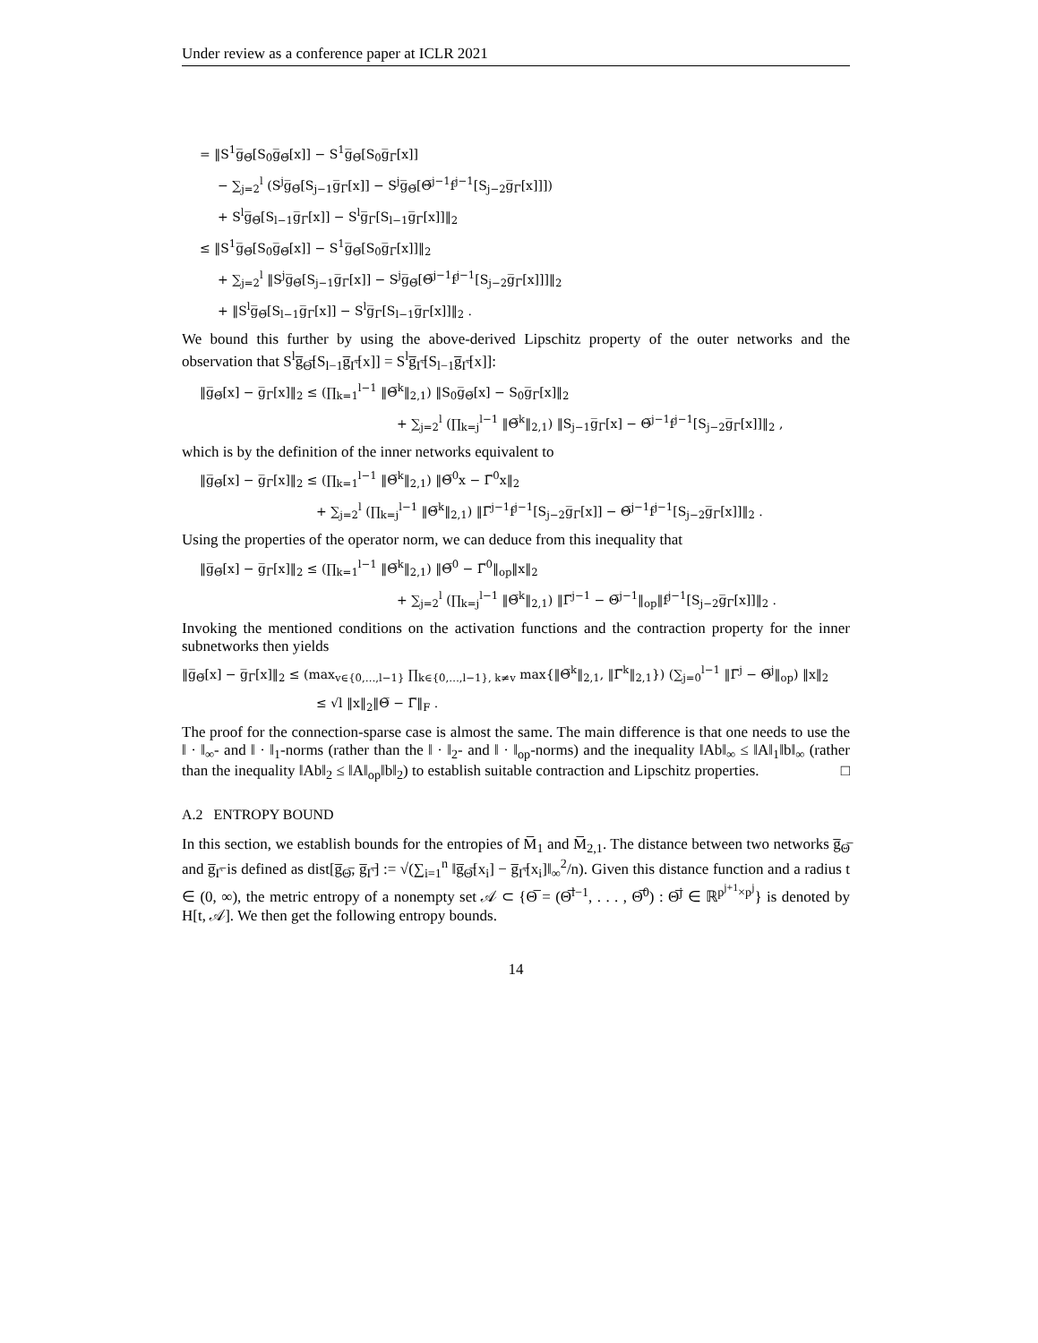Under review as a conference paper at ICLR 2021
= ‖S<sup>1</sup>g̅<sub>Θ̅</sub>[S<sub>0</sub>g̅<sub>Θ̅</sub>[x]] − S<sup>1</sup>g̅<sub>Θ̅</sub>[S<sub>0</sub>g̅<sub>Γ̅</sub>[x]]
− ∑<sub>j=2</sub><sup>l</sup> (S<sup>j</sup>g̅<sub>Θ̅</sub>[S<sub>j−1</sub>g̅<sub>Γ̅</sub>[x]] − S<sup>j</sup>g̅<sub>Θ̅</sub>[Θ̅<sup>j−1</sup>f<sup>j−1</sup>[S<sub>j−2</sub>g̅<sub>Γ̅</sub>[x]]])
+ S<sup>l</sup>g̅<sub>Θ̅</sub>[S<sub>l−1</sub>g̅<sub>Γ̅</sub>[x]] − S<sup>l</sup>g̅<sub>Γ̅</sub>[S<sub>l−1</sub>g̅<sub>Γ̅</sub>[x]]‖<sub>2</sub>
≤ ‖S<sup>1</sup>g̅<sub>Θ̅</sub>[S<sub>0</sub>g̅<sub>Θ̅</sub>[x]] − S<sup>1</sup>g̅<sub>Θ̅</sub>[S<sub>0</sub>g̅<sub>Γ̅</sub>[x]]‖<sub>2</sub>
+ ∑<sub>j=2</sub><sup>l</sup> ‖S<sup>j</sup>g̅<sub>Θ̅</sub>[S<sub>j−1</sub>g̅<sub>Γ̅</sub>[x]] − S<sup>j</sup>g̅<sub>Θ̅</sub>[Θ̅<sup>j−1</sup>f<sup>j−1</sup>[S<sub>j−2</sub>g̅<sub>Γ̅</sub>[x]]]‖<sub>2</sub>
+ ‖S<sup>l</sup>g̅<sub>Θ̅</sub>[S<sub>l−1</sub>g̅<sub>Γ̅</sub>[x]] − S<sup>l</sup>g̅<sub>Γ̅</sub>[S<sub>l−1</sub>g̅<sub>Γ̅</sub>[x]]‖<sub>2</sub> .
We bound this further by using the above-derived Lipschitz property of the outer networks and the observation that S<sup>l</sup>g̅<sub>Θ̅</sub>[S<sub>l−1</sub>g̅<sub>Γ̅</sub>[x]] = S<sup>l</sup>g̅<sub>Γ̅</sub>[S<sub>l−1</sub>g̅<sub>Γ̅</sub>[x]]:
‖g̅<sub>Θ̅</sub>[x] − g̅<sub>Γ̅</sub>[x]‖<sub>2</sub> ≤ (∏<sub>k=1</sub><sup>l−1</sup> ‖Θ̅<sup>k</sup>‖<sub>2,1</sub>) ‖S<sub>0</sub>g̅<sub>Θ̅</sub>[x] − S<sub>0</sub>g̅<sub>Γ̅</sub>[x]‖<sub>2</sub>
+ ∑<sub>j=2</sub><sup>l</sup> (∏<sub>k=j</sub><sup>l−1</sup> ‖Θ̅<sup>k</sup>‖<sub>2,1</sub>) ‖S<sub>j−1</sub>g̅<sub>Γ̅</sub>[x] − Θ̅<sup>j−1</sup>f<sup>j−1</sup>[S<sub>j−2</sub>g̅<sub>Γ̅</sub>[x]]‖<sub>2</sub> ,
which is by the definition of the inner networks equivalent to
‖g̅<sub>Θ̅</sub>[x] − g̅<sub>Γ̅</sub>[x]‖<sub>2</sub> ≤ (∏<sub>k=1</sub><sup>l−1</sup> ‖Θ̅<sup>k</sup>‖<sub>2,1</sub>) ‖Θ̅<sup>0</sup>x − Γ̅<sup>0</sup>x‖<sub>2</sub>
+ ∑<sub>j=2</sub><sup>l</sup> (∏<sub>k=j</sub><sup>l−1</sup> ‖Θ̅<sup>k</sup>‖<sub>2,1</sub>) ‖Γ̅<sup>j−1</sup>f<sup>j−1</sup>[S<sub>j−2</sub>g̅<sub>Γ̅</sub>[x]] − Θ̅<sup>j−1</sup>f<sup>j−1</sup>[S<sub>j−2</sub>g̅<sub>Γ̅</sub>[x]]‖<sub>2</sub> .
Using the properties of the operator norm, we can deduce from this inequality that
‖g̅<sub>Θ̅</sub>[x] − g̅<sub>Γ̅</sub>[x]‖<sub>2</sub> ≤ (∏<sub>k=1</sub><sup>l−1</sup> ‖Θ̅<sup>k</sup>‖<sub>2,1</sub>) ‖Θ̅<sup>0</sup> − Γ̅<sup>0</sup>‖<sub>op</sub>‖x‖<sub>2</sub>
+ ∑<sub>j=2</sub><sup>l</sup> (∏<sub>k=j</sub><sup>l−1</sup> ‖Θ̅<sup>k</sup>‖<sub>2,1</sub>) ‖Γ̅<sup>j−1</sup> − Θ̅<sup>j−1</sup>‖<sub>op</sub>‖f<sup>j−1</sup>[S<sub>j−2</sub>g̅<sub>Γ̅</sub>[x]]‖<sub>2</sub> .
Invoking the mentioned conditions on the activation functions and the contraction property for the inner subnetworks then yields
‖g̅<sub>Θ̅</sub>[x] − g̅<sub>Γ̅</sub>[x]‖<sub>2</sub> ≤ (max<sub>v∈{0,…,l−1}</sub> ∏<sub>k∈{0,…,l−1}, k≠v</sub> max{‖Θ̅<sup>k</sup>‖<sub>2,1</sub>, ‖Γ̅<sup>k</sup>‖<sub>2,1</sub>}) (∑<sub>j=0</sub><sup>l−1</sup> ‖Γ̅<sup>j</sup> − Θ̅<sup>j</sup>‖<sub>op</sub>) ‖x‖<sub>2</sub>
≤ √l ‖x‖<sub>2</sub>‖Θ̅ − Γ̅‖<sub>F</sub> .
The proof for the connection-sparse case is almost the same. The main difference is that one needs to use the ‖ · ‖<sub>∞</sub>- and ‖ · ‖<sub>1</sub>-norms (rather than the ‖ · ‖<sub>2</sub>- and ‖ · ‖<sub>op</sub>-norms) and the inequality ‖Ab‖<sub>∞</sub> ≤ ‖A‖<sub>1</sub>‖b‖<sub>∞</sub> (rather than the inequality ‖Ab‖<sub>2</sub> ≤ ‖A‖<sub>op</sub>‖b‖<sub>2</sub>) to establish suitable contraction and Lipschitz properties. □
A.2 ENTROPY BOUND
In this section, we establish bounds for the entropies of M̅<sub>1</sub> and M̅<sub>2,1</sub>. The distance between two networks g̅<sub>Θ̅</sub> and g̅<sub>Γ̅</sub> is defined as dist[g̅<sub>Θ̅</sub>, g̅<sub>Γ̅</sub>] := √(∑<sub>i=1</sub><sup>n</sup> ‖g̅<sub>Θ̅</sub>[x<sub>i</sub>] − g̅<sub>Γ̅</sub>[x<sub>i</sub>]‖<sub>∞</sub><sup>2</sup>/n). Given this distance function and a radius t ∈ (0, ∞), the metric entropy of a nonempty set 𝒜 ⊂ {Θ̅ = (Θ̅<sup>l−1</sup>, . . . , Θ̅<sup>0</sup>) : Θ̅<sup>j</sup> ∈ ℝ<sup>p<sup>j+1</sup>×p<sup>j</sup></sup>} is denoted by H[t, 𝒜]. We then get the following entropy bounds.
14